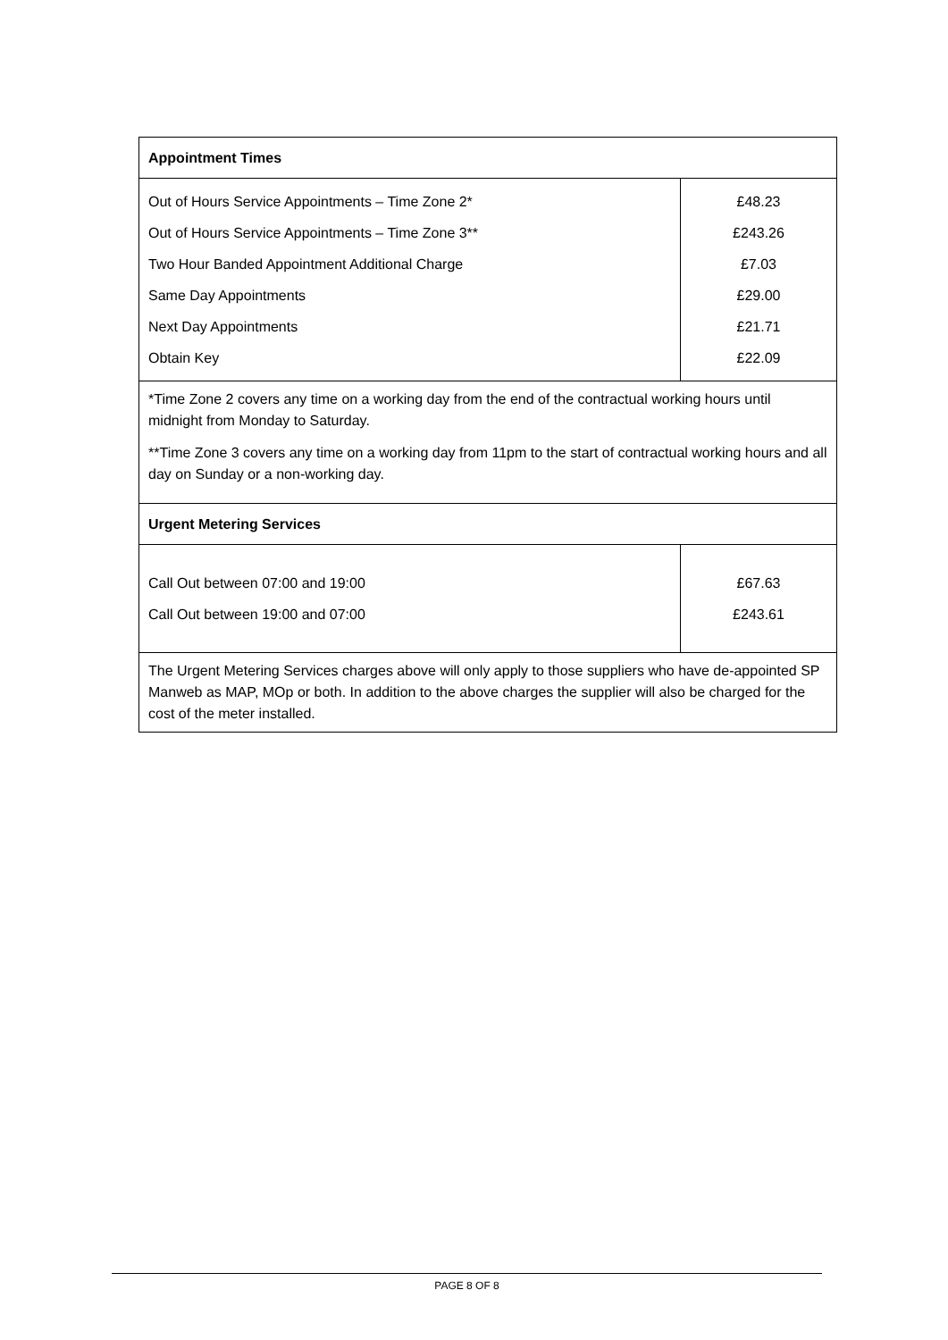| Appointment Times | |
| Out of Hours Service Appointments – Time Zone 2* Out of Hours Service Appointments – Time Zone 3** Two Hour Banded Appointment Additional Charge Same Day Appointments Next Day Appointments Obtain Key | £48.23 £243.26 £7.03 £29.00 £21.71 £22.09 |
| *Time Zone 2 covers any time on a working day from the end of the contractual working hours until midnight from Monday to Saturday. **Time Zone 3 covers any time on a working day from 11pm to the start of contractual working hours and all day on Sunday or a non-working day. | |
| Urgent Metering Services | |
| Call Out between 07:00 and 19:00 Call Out between 19:00 and 07:00 | £67.63 £243.61 |
| The Urgent Metering Services charges above will only apply to those suppliers who have de-appointed SP Manweb as MAP, MOp or both. In addition to the above charges the supplier will also be charged for the cost of the meter installed. | |
PAGE 8 OF 8